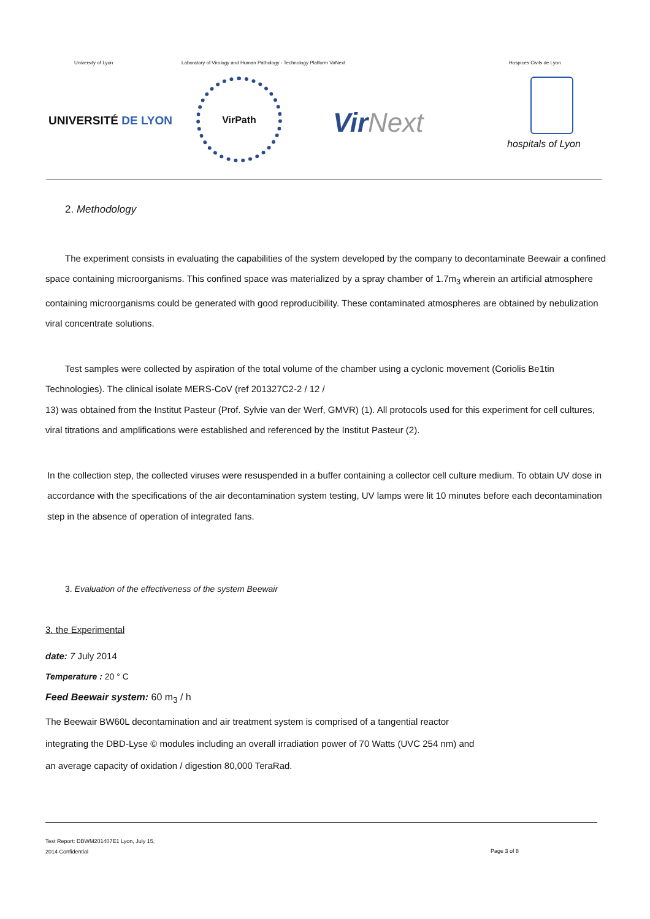University of Lyon
Laboratory of Virology and Human Pathology - Technology Platform VirNext
Hospices Civils de Lyon
UNIVERSITÉ DE LYON
VirPath
VirNext
hospitals of Lyon
2. Methodology
The experiment consists in evaluating the capabilities of the system developed by the company to decontaminate Beewair a confined space containing microorganisms. This confined space was materialized by a spray chamber of 1.7m<sub>3</sub> wherein an artificial atmosphere containing microorganisms could be generated with good reproducibility. These contaminated atmospheres are obtained by nebulization viral concentrate solutions.
Test samples were collected by aspiration of the total volume of the chamber using a cyclonic movement (Coriolis Be1tin Technologies). The clinical isolate MERS-CoV (ref 201327C2-2 / 12 /
13) was obtained from the Institut Pasteur (Prof. Sylvie van der Werf, GMVR) (1). All protocols used for this experiment for cell cultures, viral titrations and amplifications were established and referenced by the Institut Pasteur (2).
In the collection step, the collected viruses were resuspended in a buffer containing a collector cell culture medium. To obtain UV dose in accordance with the specifications of the air decontamination system testing, UV lamps were lit 10 minutes before each decontamination step in the absence of operation of integrated fans.
3. Evaluation of the effectiveness of the system Beewair
3. the Experimental
date: 7 July 2014
Temperature : 20 ° C
Feed Beewair system: 60 m<sub>3</sub> / h
The Beewair BW60L decontamination and air treatment system is comprised of a tangential reactor
integrating the DBD-Lyse © modules including an overall irradiation power of 70 Watts (UVC 254 nm) and
an average capacity of oxidation / digestion 80,000 TeraRad.
Test Report: DBWM201407E1 Lyon, July 15,
2014 Confidential
Page 3 of 8